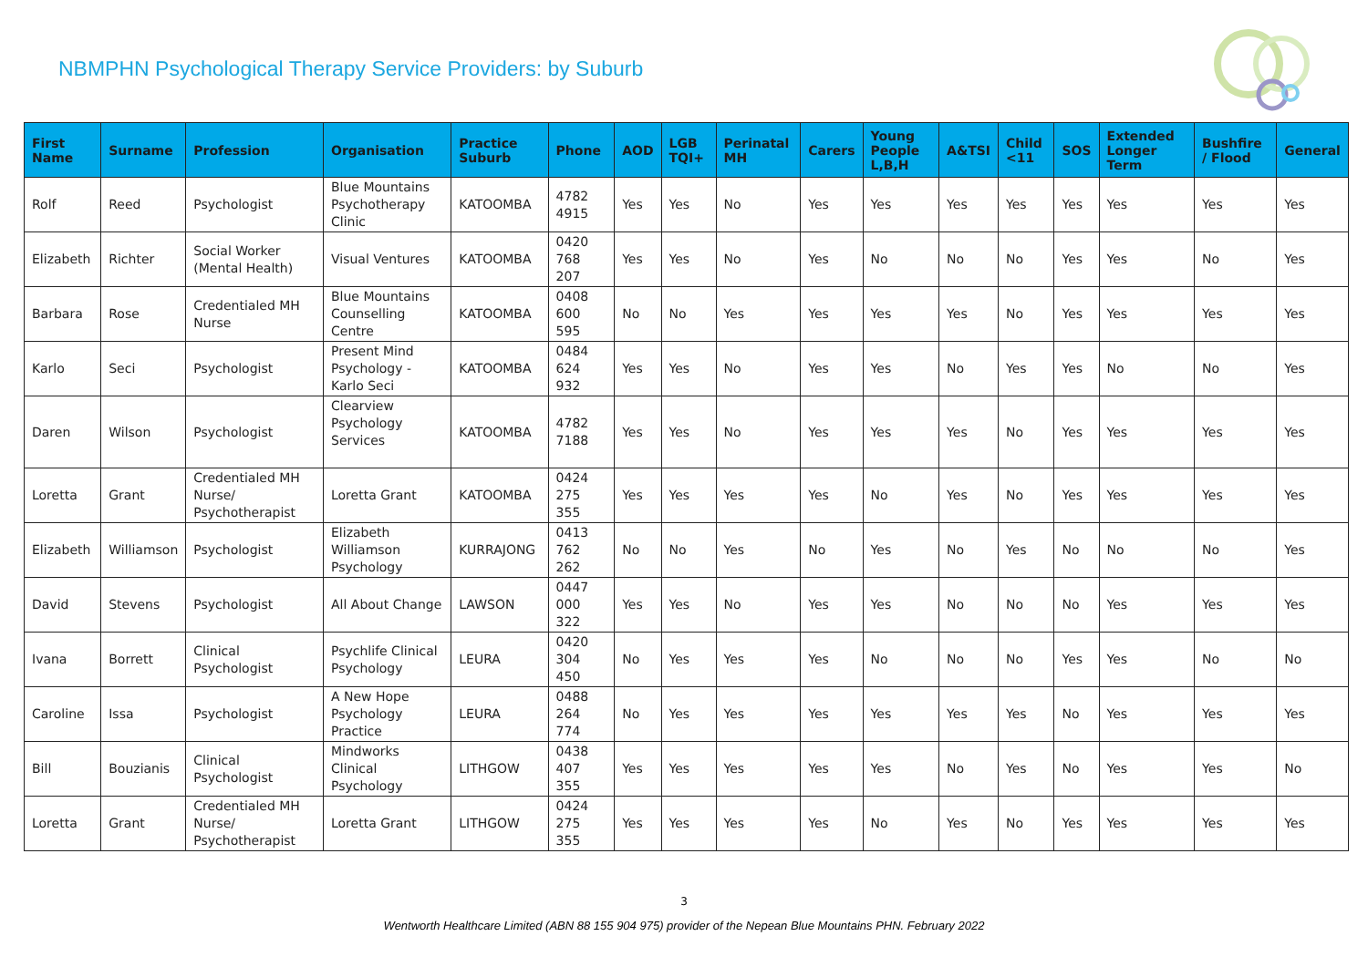NBMPHN Psychological Therapy Service Providers: by Suburb
| First Name | Surname | Profession | Organisation | Practice Suburb | Phone | AOD | LGB TQI+ | Perinatal MH | Carers | Young People L,B,H | A&TSI | Child <11 | SOS | Extended Longer Term | Bushfire / Flood | General |
| --- | --- | --- | --- | --- | --- | --- | --- | --- | --- | --- | --- | --- | --- | --- | --- | --- |
| Rolf | Reed | Psychologist | Blue Mountains Psychotherapy Clinic | KATOOMBA | 4782 4915 | Yes | Yes | No | Yes | Yes | Yes | Yes | Yes | Yes | Yes | Yes |
| Elizabeth | Richter | Social Worker (Mental Health) | Visual Ventures | KATOOMBA | 0420 768 207 | Yes | Yes | No | Yes | No | No | No | Yes | Yes | No | Yes |
| Barbara | Rose | Credentialed MH Nurse | Blue Mountains Counselling Centre | KATOOMBA | 0408 600 595 | No | No | Yes | Yes | Yes | Yes | No | Yes | Yes | Yes | Yes |
| Karlo | Seci | Psychologist | Present Mind Psychology - Karlo Seci | KATOOMBA | 0484 624 932 | Yes | Yes | No | Yes | Yes | No | Yes | Yes | No | No | Yes |
| Daren | Wilson | Psychologist | Clearview Psychology Services | KATOOMBA | 4782 7188 | Yes | Yes | No | Yes | Yes | Yes | No | Yes | Yes | Yes | Yes |
| Loretta | Grant | Credentialed MH Nurse/ Psychotherapist | Loretta Grant | KATOOMBA | 0424 275 355 | Yes | Yes | Yes | Yes | No | Yes | No | Yes | Yes | Yes | Yes |
| Elizabeth | Williamson | Psychologist | Elizabeth Williamson Psychology | KURRAJONG | 0413 762 262 | No | No | Yes | No | Yes | No | Yes | No | No | No | Yes |
| David | Stevens | Psychologist | All About Change | LAWSON | 0447 000 322 | Yes | Yes | No | Yes | Yes | No | No | No | Yes | Yes | Yes |
| Ivana | Borrett | Clinical Psychologist | Psychlife Clinical Psychology | LEURA | 0420 304 450 | No | Yes | Yes | Yes | No | No | No | Yes | Yes | No | No |
| Caroline | Issa | Psychologist | A New Hope Psychology Practice | LEURA | 0488 264 774 | No | Yes | Yes | Yes | Yes | Yes | Yes | No | Yes | Yes | Yes |
| Bill | Bouzianis | Clinical Psychologist | Mindworks Clinical Psychology | LITHGOW | 0438 407 355 | Yes | Yes | Yes | Yes | Yes | No | Yes | No | Yes | Yes | No |
| Loretta | Grant | Credentialed MH Nurse/ Psychotherapist | Loretta Grant | LITHGOW | 0424 275 355 | Yes | Yes | Yes | Yes | No | Yes | No | Yes | Yes | Yes | Yes |
3
Wentworth Healthcare Limited (ABN 88 155 904 975) provider of the Nepean Blue Mountains PHN. February 2022